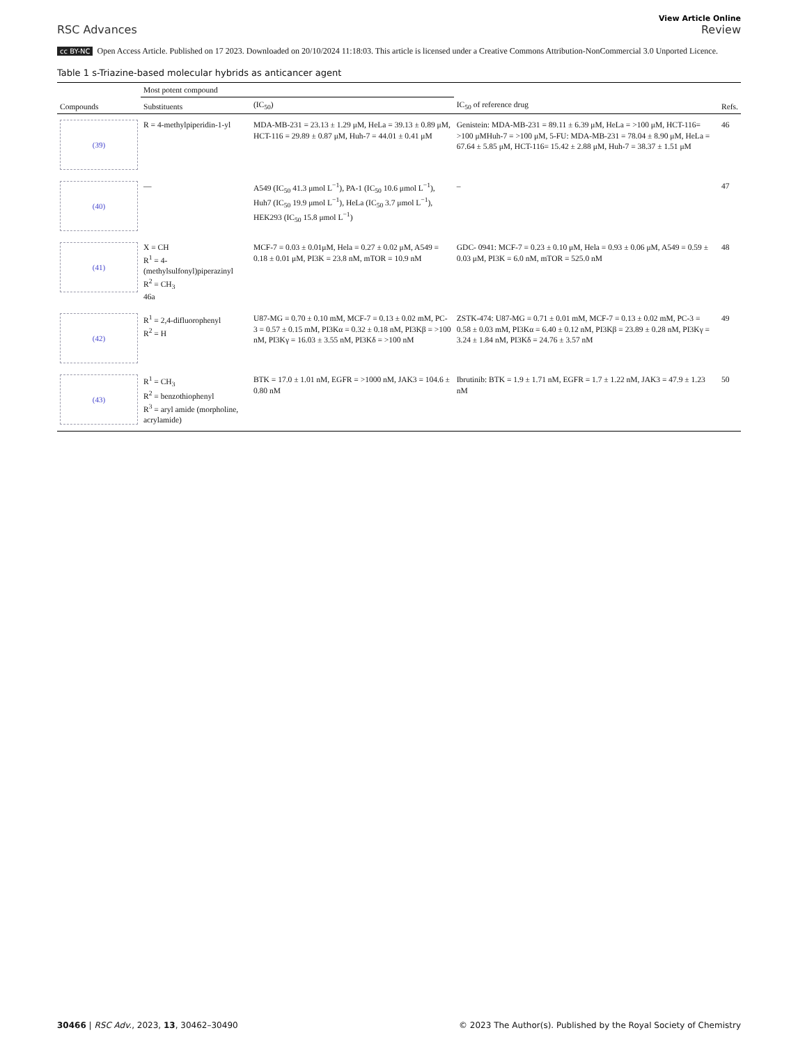RSC Advances
View Article Online
Review
cc BY-NC Open Access Article. Published on 17 2023. Downloaded on 20/10/2024 11:18:03. This article is licensed under a Creative Commons Attribution-NonCommercial 3.0 Unported Licence.
Table 1 s-Triazine-based molecular hybrids as anticancer agent
| Compounds | Most potent compound | | IC<sub>50</sub> of reference drug | Refs. |
| --- | --- | --- | --- | --- |
| | Substituents | (IC<sub>50</sub>) | | |
| (39) | R = 4-methylpiperidin-1-yl | MDA-MB-231 = 23.13 ± 1.29 μM, HeLa = 39.13 ± 0.89 μM, HCT-116 = 29.89 ± 0.87 μM, Huh-7 = 44.01 ± 0.41 μM | Genistein: MDA-MB-231 = 89.11 ± 6.39 μM, HeLa = >100 μM, HCT-116= >100 μMHuh-7 = >100 μM, 5-FU: MDA-MB-231 = 78.04 ± 8.90 μM, HeLa = 67.64 ± 5.85 μM, HCT-116= 15.42 ± 2.88 μM, Huh-7 = 38.37 ± 1.51 μM | 46 |
| (40) | — | A549 (IC<sub>50</sub> 41.3 μmol L<sup>−1</sup>), PA-1 (IC<sub>50</sub> 10.6 μmol L<sup>−1</sup>), Huh7 (IC<sub>50</sub> 19.9 μmol L<sup>−1</sup>), HeLa (IC<sub>50</sub> 3.7 μmol L<sup>−1</sup>), HEK293 (IC<sub>50</sub> 15.8 μmol L<sup>−1</sup>) | – | 47 |
| (41) | X = CH R<sup>1</sup> = 4-(methylsulfonyl)piperazinyl R<sup>2</sup> = CH<sub>3</sub> 46a | MCF-7 = 0.03 ± 0.01μM, Hela = 0.27 ± 0.02 μM, A549 = 0.18 ± 0.01 μM, PI3K = 23.8 nM, mTOR = 10.9 nM | GDC- 0941: MCF-7 = 0.23 ± 0.10 μM, Hela = 0.93 ± 0.06 μM, A549 = 0.59 ± 0.03 μM, PI3K = 6.0 nM, mTOR = 525.0 nM | 48 |
| (42) | R<sup>1</sup> = 2,4-difluorophenyl R<sup>2</sup> = H | U87-MG = 0.70 ± 0.10 mM, MCF-7 = 0.13 ± 0.02 mM, PC-3 = 0.57 ± 0.15 mM, PI3Kα = 0.32 ± 0.18 nM, PI3Kβ = >100 nM, PI3Kγ = 16.03 ± 3.55 nM, PI3Kδ = >100 nM | ZSTK-474: U87-MG = 0.71 ± 0.01 mM, MCF-7 = 0.13 ± 0.02 mM, PC-3 = 0.58 ± 0.03 mM, PI3Kα = 6.40 ± 0.12 nM, PI3Kβ = 23.89 ± 0.28 nM, PI3Kγ = 3.24 ± 1.84 nM, PI3Kδ = 24.76 ± 3.57 nM | 49 |
| (43) | R<sup>1</sup> = CH<sub>3</sub> R<sup>2</sup> = benzothiophenyl R<sup>3</sup> = aryl amide (morpholine, acrylamide) | BTK = 17.0 ± 1.01 nM, EGFR = >1000 nM, JAK3 = 104.6 ± 0.80 nM | Ibrutinib: BTK = 1.9 ± 1.71 nM, EGFR = 1.7 ± 1.22 nM, JAK3 = 47.9 ± 1.23 nM | 50 |
30466 | RSC Adv., 2023, 13, 30462–30490
© 2023 The Author(s). Published by the Royal Society of Chemistry